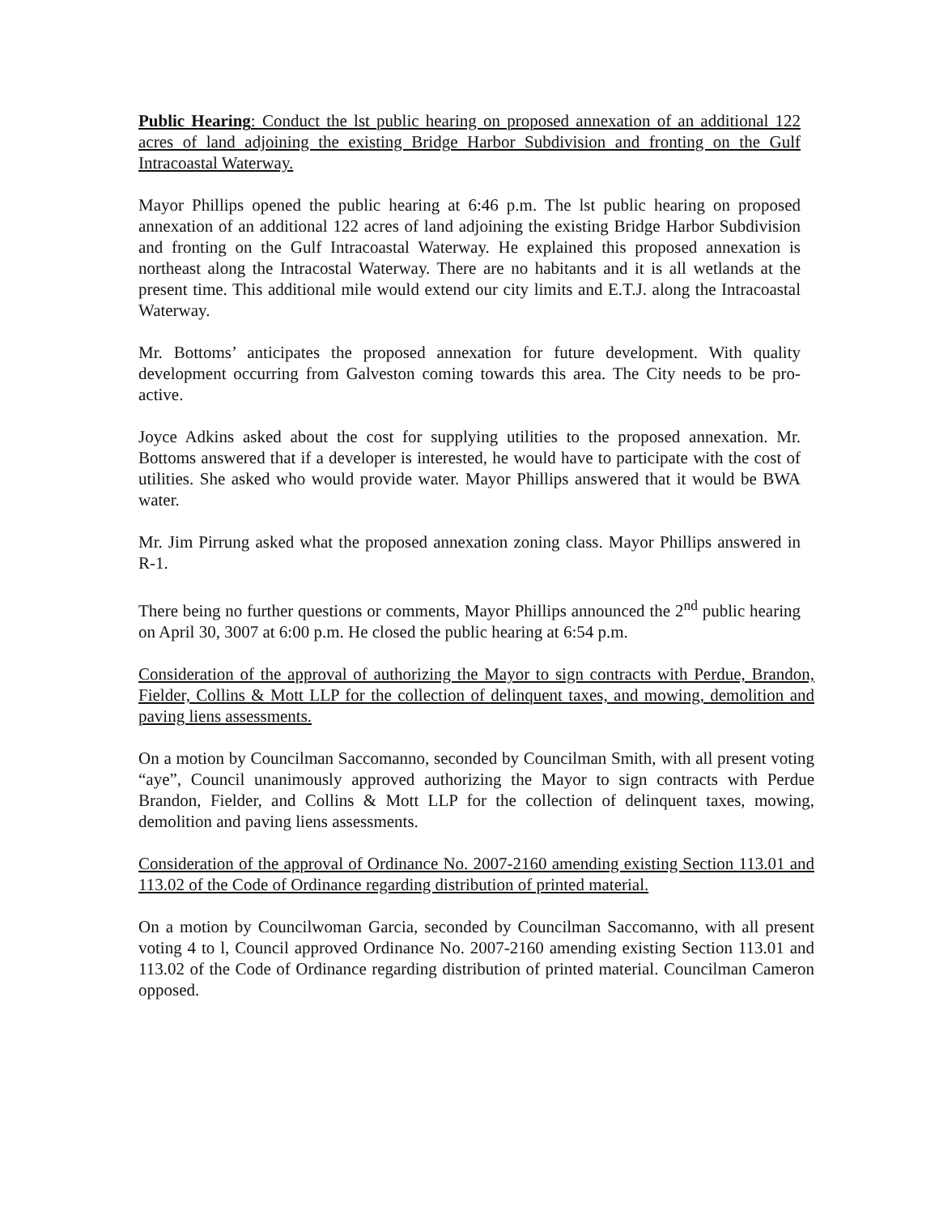Public Hearing: Conduct the lst public hearing on proposed annexation of an additional 122 acres of land adjoining the existing Bridge Harbor Subdivision and fronting on the Gulf Intracoastal Waterway.
Mayor Phillips opened the public hearing at 6:46 p.m. The lst public hearing on proposed annexation of an additional 122 acres of land adjoining the existing Bridge Harbor Subdivision and fronting on the Gulf Intracoastal Waterway. He explained this proposed annexation is northeast along the Intracostal Waterway. There are no habitants and it is all wetlands at the present time. This additional mile would extend our city limits and E.T.J. along the Intracoastal Waterway.
Mr. Bottoms’ anticipates the proposed annexation for future development. With quality development occurring from Galveston coming towards this area. The City needs to be pro-active.
Joyce Adkins asked about the cost for supplying utilities to the proposed annexation. Mr. Bottoms answered that if a developer is interested, he would have to participate with the cost of utilities. She asked who would provide water. Mayor Phillips answered that it would be BWA water.
Mr. Jim Pirrung asked what the proposed annexation zoning class. Mayor Phillips answered in R-1.
There being no further questions or comments, Mayor Phillips announced the 2<sup>nd</sup> public hearing on April 30, 3007 at 6:00 p.m. He closed the public hearing at 6:54 p.m.
Consideration of the approval of authorizing the Mayor to sign contracts with Perdue, Brandon, Fielder, Collins & Mott LLP for the collection of delinquent taxes, and mowing, demolition and paving liens assessments.
On a motion by Councilman Saccomanno, seconded by Councilman Smith, with all present voting “aye”, Council unanimously approved authorizing the Mayor to sign contracts with Perdue Brandon, Fielder, and Collins & Mott LLP for the collection of delinquent taxes, mowing, demolition and paving liens assessments.
Consideration of the approval of Ordinance No. 2007-2160 amending existing Section 113.01 and 113.02 of the Code of Ordinance regarding distribution of printed material.
On a motion by Councilwoman Garcia, seconded by Councilman Saccomanno, with all present voting 4 to l, Council approved Ordinance No. 2007-2160 amending existing Section 113.01 and 113.02 of the Code of Ordinance regarding distribution of printed material. Councilman Cameron opposed.